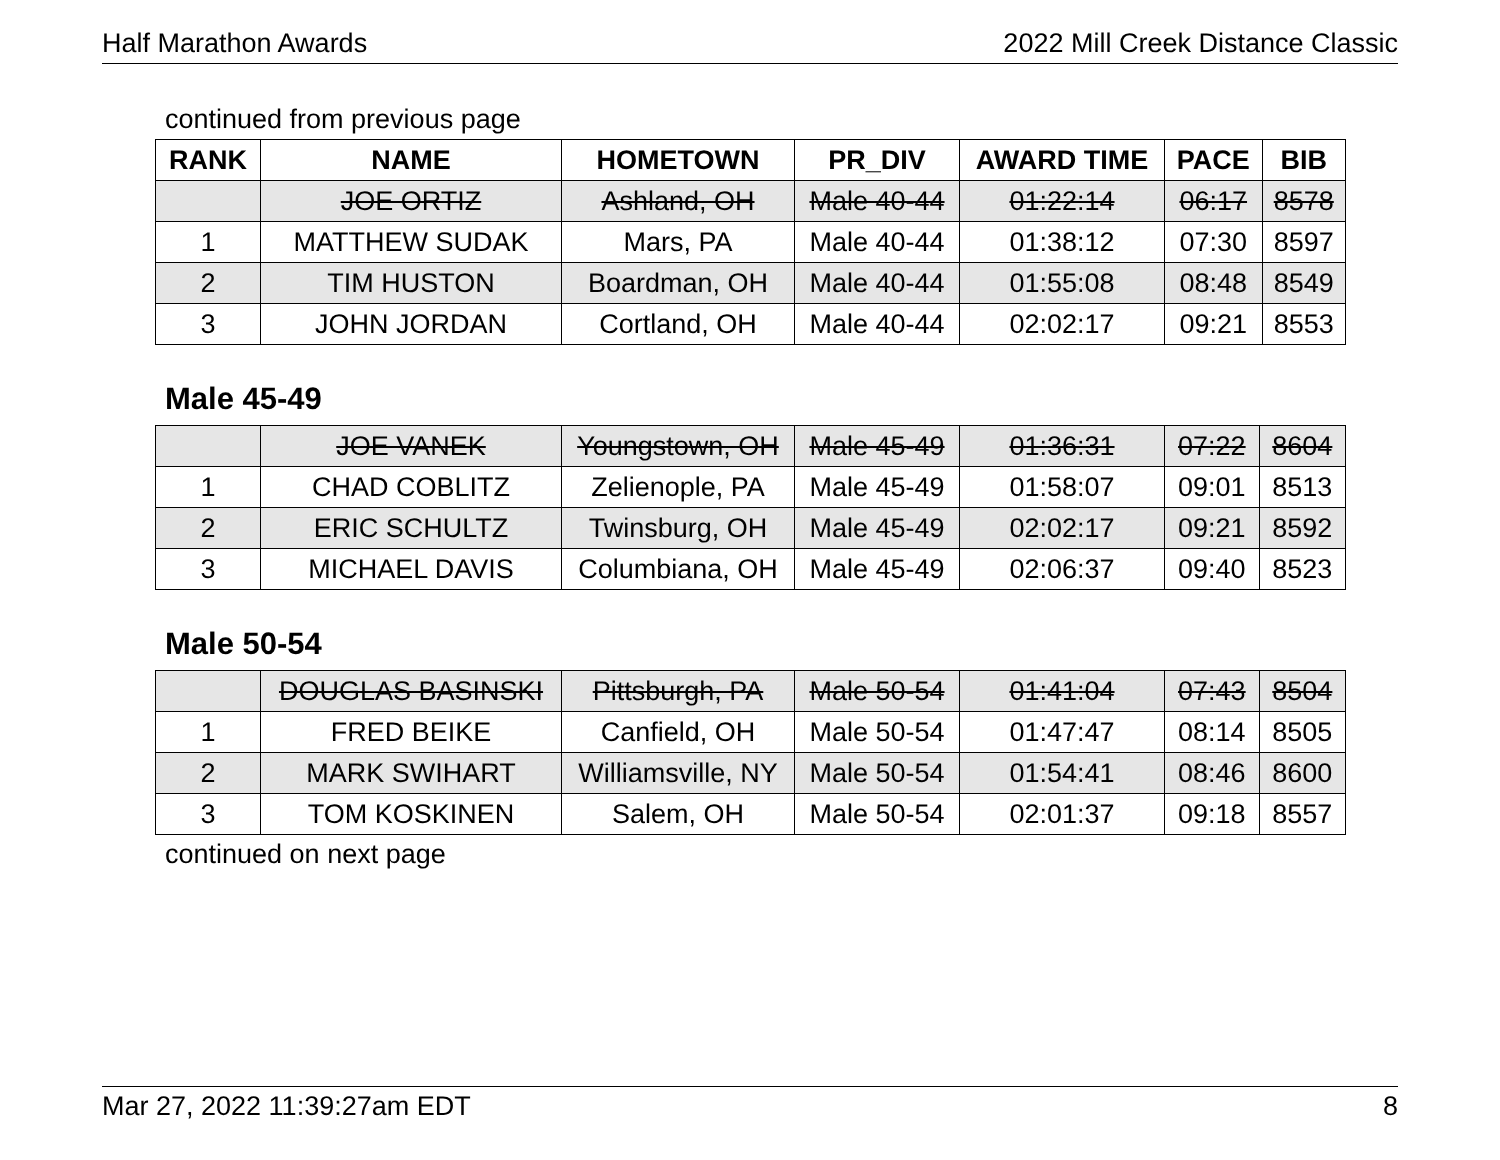Half Marathon Awards 2022 Mill Creek Distance Classic
continued from previous page
| RANK | NAME | HOMETOWN | PR_DIV | AWARD TIME | PACE | BIB |
| --- | --- | --- | --- | --- | --- | --- |
| | JOE ORTIZ | Ashland, OH | Male 40-44 | 01:22:14 | 06:17 | 8578 |
| 1 | MATTHEW SUDAK | Mars, PA | Male 40-44 | 01:38:12 | 07:30 | 8597 |
| 2 | TIM HUSTON | Boardman, OH | Male 40-44 | 01:55:08 | 08:48 | 8549 |
| 3 | JOHN JORDAN | Cortland, OH | Male 40-44 | 02:02:17 | 09:21 | 8553 |
Male 45-49
| | JOE VANEK | Youngstown, OH | Male 45-49 | 01:36:31 | 07:22 | 8604 |
| 1 | CHAD COBLITZ | Zelienople, PA | Male 45-49 | 01:58:07 | 09:01 | 8513 |
| 2 | ERIC SCHULTZ | Twinsburg, OH | Male 45-49 | 02:02:17 | 09:21 | 8592 |
| 3 | MICHAEL DAVIS | Columbiana, OH | Male 45-49 | 02:06:37 | 09:40 | 8523 |
Male 50-54
| | DOUGLAS BASINSKI | Pittsburgh, PA | Male 50-54 | 01:41:04 | 07:43 | 8504 |
| 1 | FRED BEIKE | Canfield, OH | Male 50-54 | 01:47:47 | 08:14 | 8505 |
| 2 | MARK SWIHART | Williamsville, NY | Male 50-54 | 01:54:41 | 08:46 | 8600 |
| 3 | TOM KOSKINEN | Salem, OH | Male 50-54 | 02:01:37 | 09:18 | 8557 |
continued on next page
Mar 27, 2022 11:39:27am EDT 8